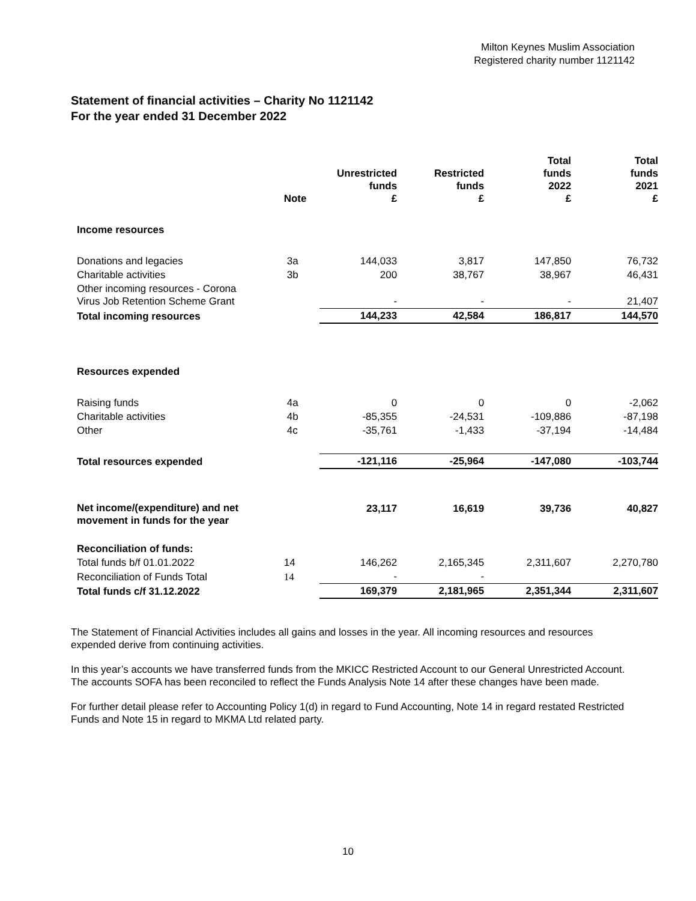Milton Keynes Muslim Association
Registered charity number 1121142
Statement of financial activities – Charity No 1121142
For the year ended 31 December 2022
| | Note | Unrestricted funds £ | Restricted funds £ | Total funds 2022 £ | Total funds 2021 £ |
| --- | --- | --- | --- | --- | --- |
| Income resources | | | | | |
| Donations and legacies | 3a | 144,033 | 3,817 | 147,850 | 76,732 |
| Charitable activities | 3b | 200 | 38,767 | 38,967 | 46,431 |
| Other incoming resources - Corona Virus Job Retention Scheme Grant | | - | - | - | 21,407 |
| Total incoming resources | | 144,233 | 42,584 | 186,817 | 144,570 |
| Resources expended | | | | | |
| Raising funds | 4a | 0 | 0 | 0 | -2,062 |
| Charitable activities | 4b | -85,355 | -24,531 | -109,886 | -87,198 |
| Other | 4c | -35,761 | -1,433 | -37,194 | -14,484 |
| Total resources expended | | -121,116 | -25,964 | -147,080 | -103,744 |
| Net income/(expenditure) and net movement in funds for the year | | 23,117 | 16,619 | 39,736 | 40,827 |
| Reconciliation of funds: | | | | | |
| Total funds b/f 01.01.2022 | 14 | 146,262 | 2,165,345 | 2,311,607 | 2,270,780 |
| Reconciliation of Funds Total | 14 | - | - | | |
| Total funds c/f 31.12.2022 | | 169,379 | 2,181,965 | 2,351,344 | 2,311,607 |
The Statement of Financial Activities includes all gains and losses in the year. All incoming resources and resources expended derive from continuing activities.
In this year’s accounts we have transferred funds from the MKICC Restricted Account to our General Unrestricted Account. The accounts SOFA has been reconciled to reflect the Funds Analysis Note 14 after these changes have been made.
For further detail please refer to Accounting Policy 1(d) in regard to Fund Accounting, Note 14 in regard restated Restricted Funds and Note 15 in regard to MKMA Ltd related party.
10